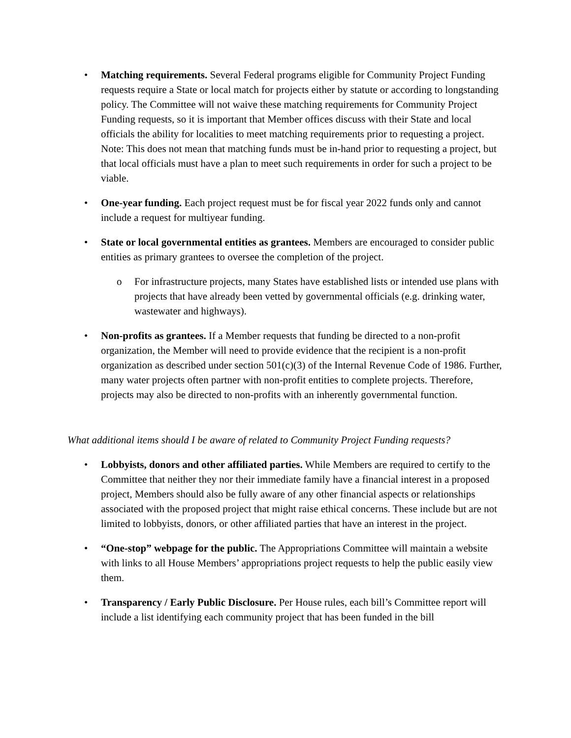• Matching requirements. Several Federal programs eligible for Community Project Funding requests require a State or local match for projects either by statute or according to longstanding policy. The Committee will not waive these matching requirements for Community Project Funding requests, so it is important that Member offices discuss with their State and local officials the ability for localities to meet matching requirements prior to requesting a project. Note: This does not mean that matching funds must be in-hand prior to requesting a project, but that local officials must have a plan to meet such requirements in order for such a project to be viable.
• One-year funding. Each project request must be for fiscal year 2022 funds only and cannot include a request for multiyear funding.
• State or local governmental entities as grantees. Members are encouraged to consider public entities as primary grantees to oversee the completion of the project.
o For infrastructure projects, many States have established lists or intended use plans with projects that have already been vetted by governmental officials (e.g. drinking water, wastewater and highways).
• Non-profits as grantees. If a Member requests that funding be directed to a non-profit organization, the Member will need to provide evidence that the recipient is a non-profit organization as described under section 501(c)(3) of the Internal Revenue Code of 1986. Further, many water projects often partner with non-profit entities to complete projects. Therefore, projects may also be directed to non-profits with an inherently governmental function.
What additional items should I be aware of related to Community Project Funding requests?
• Lobbyists, donors and other affiliated parties. While Members are required to certify to the Committee that neither they nor their immediate family have a financial interest in a proposed project, Members should also be fully aware of any other financial aspects or relationships associated with the proposed project that might raise ethical concerns. These include but are not limited to lobbyists, donors, or other affiliated parties that have an interest in the project.
• “One-stop” webpage for the public. The Appropriations Committee will maintain a website with links to all House Members’ appropriations project requests to help the public easily view them.
• Transparency / Early Public Disclosure. Per House rules, each bill’s Committee report will include a list identifying each community project that has been funded in the bill